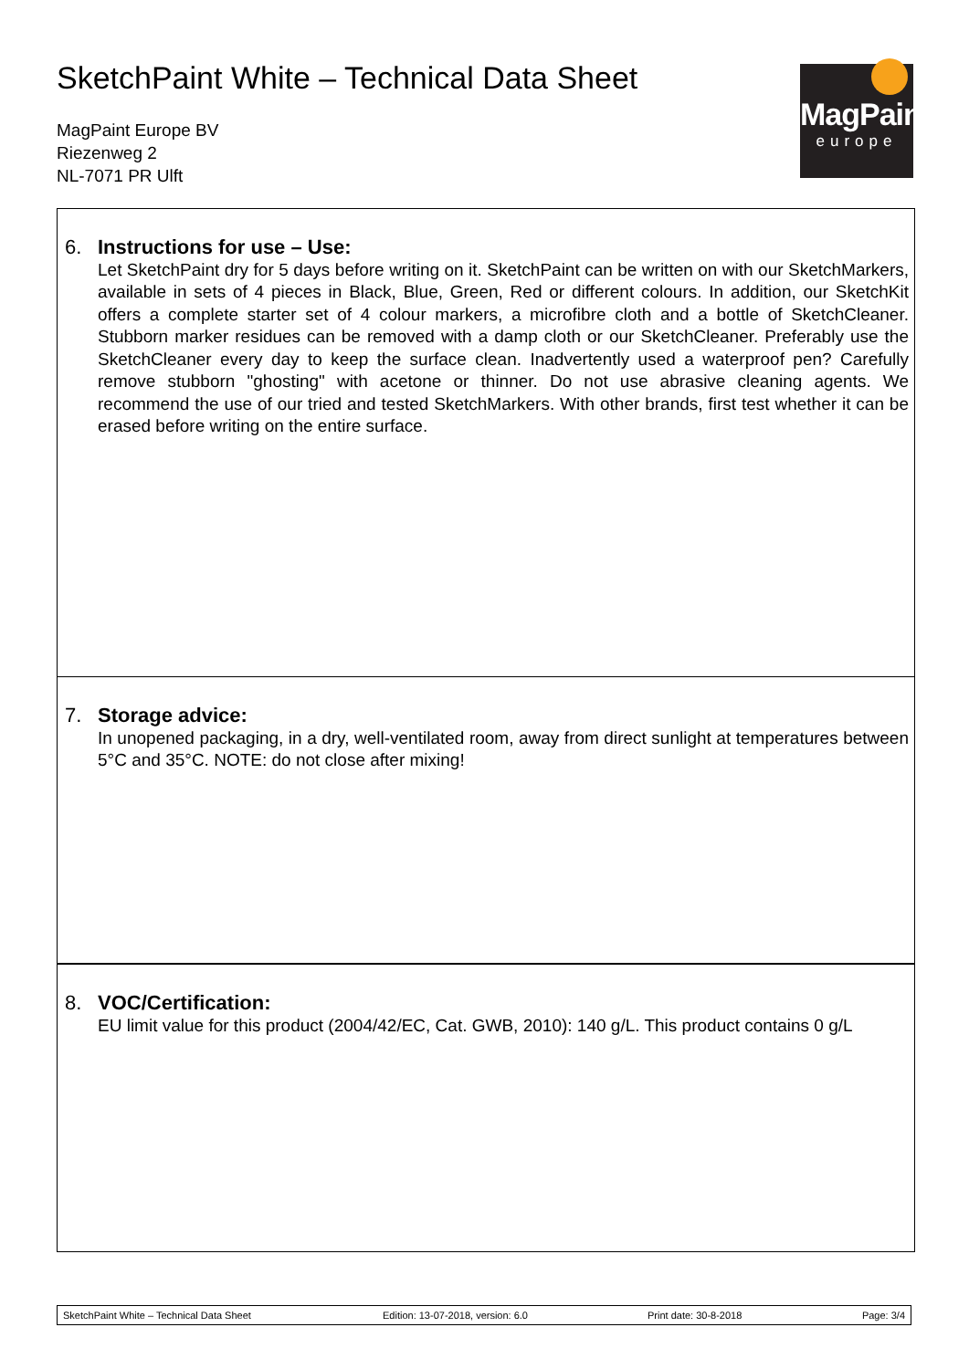SketchPaint White – Technical Data Sheet
MagPaint Europe BV
Riezenweg 2
NL-7071 PR Ulft
MagPaint
europe
6. Instructions for use – Use:
Let SketchPaint dry for 5 days before writing on it. SketchPaint can be written on with our SketchMarkers, available in sets of 4 pieces in Black, Blue, Green, Red or different colours. In addition, our SketchKit offers a complete starter set of 4 colour markers, a microfibre cloth and a bottle of SketchCleaner. Stubborn marker residues can be removed with a damp cloth or our SketchCleaner. Preferably use the SketchCleaner every day to keep the surface clean. Inadvertently used a waterproof pen? Carefully remove stubborn "ghosting" with acetone or thinner. Do not use abrasive cleaning agents. We recommend the use of our tried and tested SketchMarkers. With other brands, first test whether it can be erased before writing on the entire surface.
7. Storage advice:
In unopened packaging, in a dry, well-ventilated room, away from direct sunlight at temperatures between 5°C and 35°C. NOTE: do not close after mixing!
8. VOC/Certification:
EU limit value for this product (2004/42/EC, Cat. GWB, 2010): 140 g/L. This product contains 0 g/L
SketchPaint White – Technical Data Sheet Edition: 13-07-2018, version: 6.0 Print date: 30-8-2018 Page: 3/4